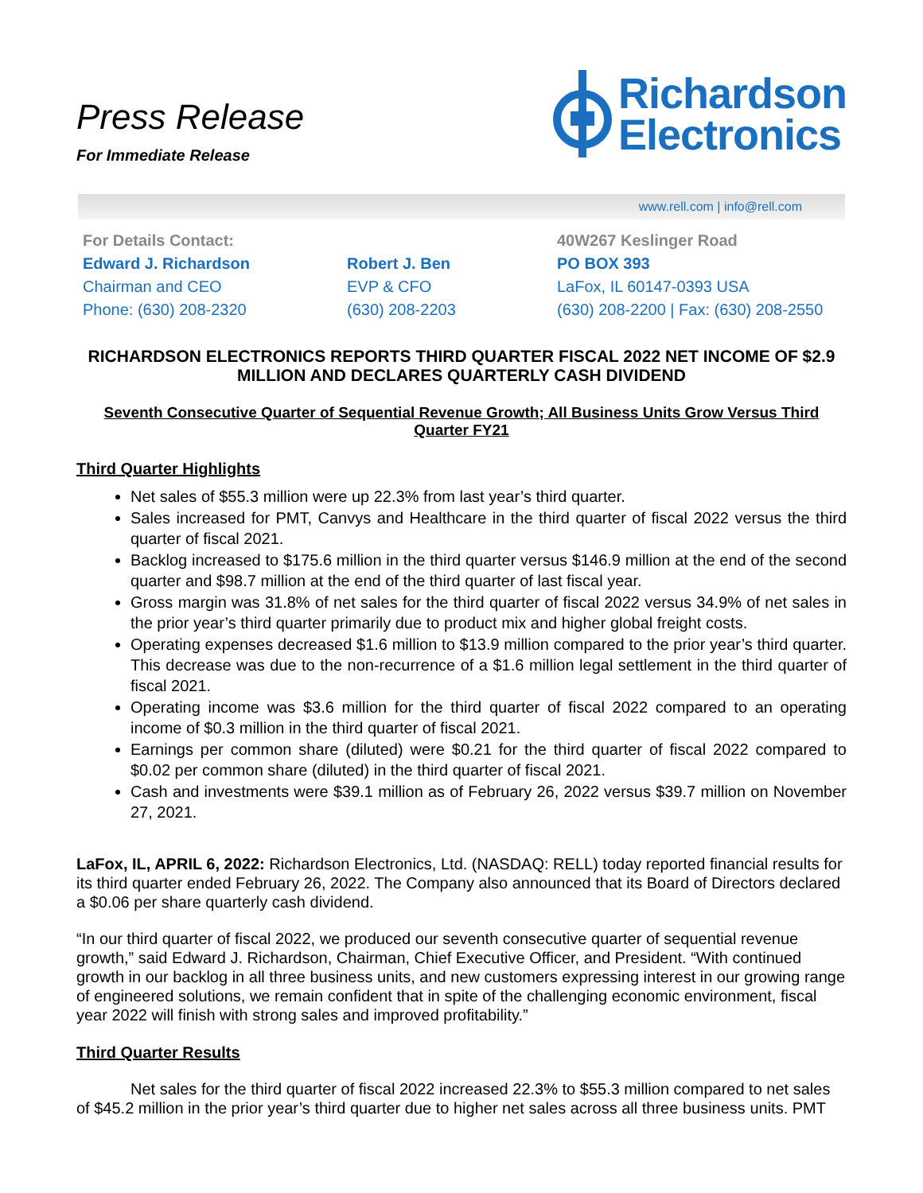Press Release
For Immediate Release
Richardson
Electronics
www.rell.com | info@rell.com
For Details Contact:
Edward J. Richardson
Chairman and CEO
Phone: (630) 208-2320
Robert J. Ben
EVP & CFO
(630) 208-2203
40W267 Keslinger Road
PO BOX 393
LaFox, IL 60147-0393 USA
(630) 208-2200 | Fax: (630) 208-2550
RICHARDSON ELECTRONICS REPORTS THIRD QUARTER FISCAL 2022 NET INCOME OF $2.9 MILLION AND DECLARES QUARTERLY CASH DIVIDEND
Seventh Consecutive Quarter of Sequential Revenue Growth; All Business Units Grow Versus Third Quarter FY21
Third Quarter Highlights
Net sales of $55.3 million were up 22.3% from last year’s third quarter.
Sales increased for PMT, Canvys and Healthcare in the third quarter of fiscal 2022 versus the third quarter of fiscal 2021.
Backlog increased to $175.6 million in the third quarter versus $146.9 million at the end of the second quarter and $98.7 million at the end of the third quarter of last fiscal year.
Gross margin was 31.8% of net sales for the third quarter of fiscal 2022 versus 34.9% of net sales in the prior year’s third quarter primarily due to product mix and higher global freight costs.
Operating expenses decreased $1.6 million to $13.9 million compared to the prior year’s third quarter. This decrease was due to the non-recurrence of a $1.6 million legal settlement in the third quarter of fiscal 2021.
Operating income was $3.6 million for the third quarter of fiscal 2022 compared to an operating income of $0.3 million in the third quarter of fiscal 2021.
Earnings per common share (diluted) were $0.21 for the third quarter of fiscal 2022 compared to $0.02 per common share (diluted) in the third quarter of fiscal 2021.
Cash and investments were $39.1 million as of February 26, 2022 versus $39.7 million on November 27, 2021.
LaFox, IL, APRIL 6, 2022: Richardson Electronics, Ltd. (NASDAQ: RELL) today reported financial results for its third quarter ended February 26, 2022. The Company also announced that its Board of Directors declared a $0.06 per share quarterly cash dividend.
“In our third quarter of fiscal 2022, we produced our seventh consecutive quarter of sequential revenue growth,” said Edward J. Richardson, Chairman, Chief Executive Officer, and President. “With continued growth in our backlog in all three business units, and new customers expressing interest in our growing range of engineered solutions, we remain confident that in spite of the challenging economic environment, fiscal year 2022 will finish with strong sales and improved profitability.”
Third Quarter Results
Net sales for the third quarter of fiscal 2022 increased 22.3% to $55.3 million compared to net sales of $45.2 million in the prior year’s third quarter due to higher net sales across all three business units. PMT